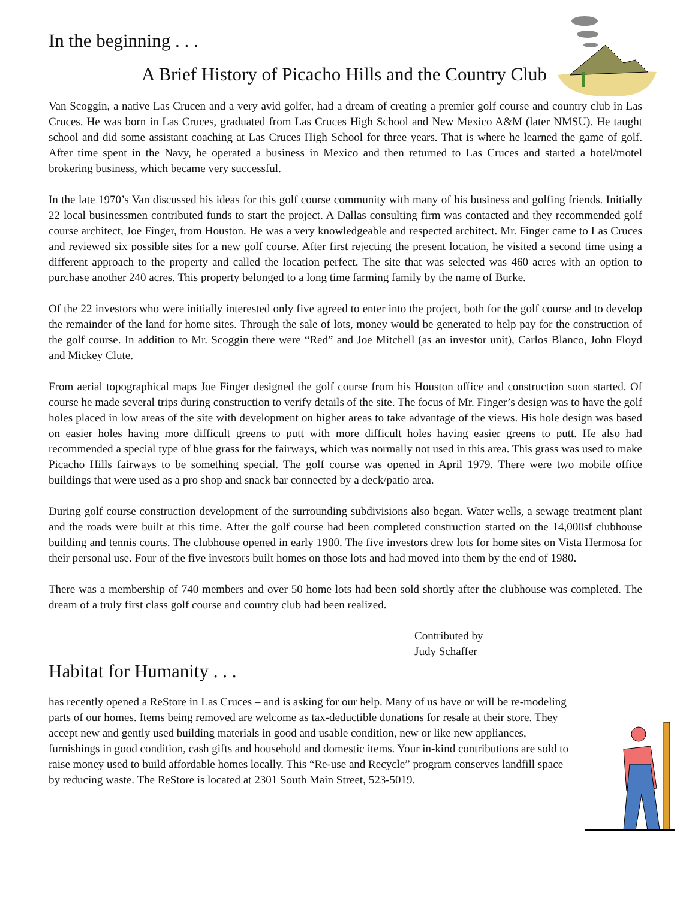In the beginning . . .
A Brief History of Picacho Hills and the Country Club
Van Scoggin, a native Las Crucen and a very avid golfer, had a dream of creating a premier golf course and country club in Las Cruces. He was born in Las Cruces, graduated from Las Cruces High School and New Mexico A&M (later NMSU). He taught school and did some assistant coaching at Las Cruces High School for three years. That is where he learned the game of golf. After time spent in the Navy, he operated a business in Mexico and then returned to Las Cruces and started a hotel/motel brokering business, which became very successful.
In the late 1970’s Van discussed his ideas for this golf course community with many of his business and golfing friends. Initially 22 local businessmen contributed funds to start the project. A Dallas consulting firm was contacted and they recommended golf course architect, Joe Finger, from Houston. He was a very knowledgeable and respected architect. Mr. Finger came to Las Cruces and reviewed six possible sites for a new golf course. After first rejecting the present location, he visited a second time using a different approach to the property and called the location perfect. The site that was selected was 460 acres with an option to purchase another 240 acres. This property belonged to a long time farming family by the name of Burke.
Of the 22 investors who were initially interested only five agreed to enter into the project, both for the golf course and to develop the remainder of the land for home sites. Through the sale of lots, money would be generated to help pay for the construction of the golf course. In addition to Mr. Scoggin there were “Red” and Joe Mitchell (as an investor unit), Carlos Blanco, John Floyd and Mickey Clute.
From aerial topographical maps Joe Finger designed the golf course from his Houston office and construction soon started. Of course he made several trips during construction to verify details of the site. The focus of Mr. Finger’s design was to have the golf holes placed in low areas of the site with development on higher areas to take advantage of the views. His hole design was based on easier holes having more difficult greens to putt with more difficult holes having easier greens to putt. He also had recommended a special type of blue grass for the fairways, which was normally not used in this area. This grass was used to make Picacho Hills fairways to be something special. The golf course was opened in April 1979. There were two mobile office buildings that were used as a pro shop and snack bar connected by a deck/patio area.
During golf course construction development of the surrounding subdivisions also began. Water wells, a sewage treatment plant and the roads were built at this time. After the golf course had been completed construction started on the 14,000sf clubhouse building and tennis courts. The clubhouse opened in early 1980. The five investors drew lots for home sites on Vista Hermosa for their personal use. Four of the five investors built homes on those lots and had moved into them by the end of 1980.
There was a membership of 740 members and over 50 home lots had been sold shortly after the clubhouse was completed. The dream of a truly first class golf course and country club had been realized.
Contributed by
Judy Schaffer
Habitat for Humanity . . .
has recently opened a ReStore in Las Cruces – and is asking for our help. Many of us have or will be re-modeling parts of our homes. Items being removed are welcome as tax-deductible donations for resale at their store. They accept new and gently used building materials in good and usable condition, new or like new appliances, furnishings in good condition, cash gifts and household and domestic items. Your in-kind contributions are sold to raise money used to build affordable homes locally. This “Re-use and Recycle” program conserves landfill space by reducing waste. The ReStore is located at 2301 South Main Street, 523-5019.